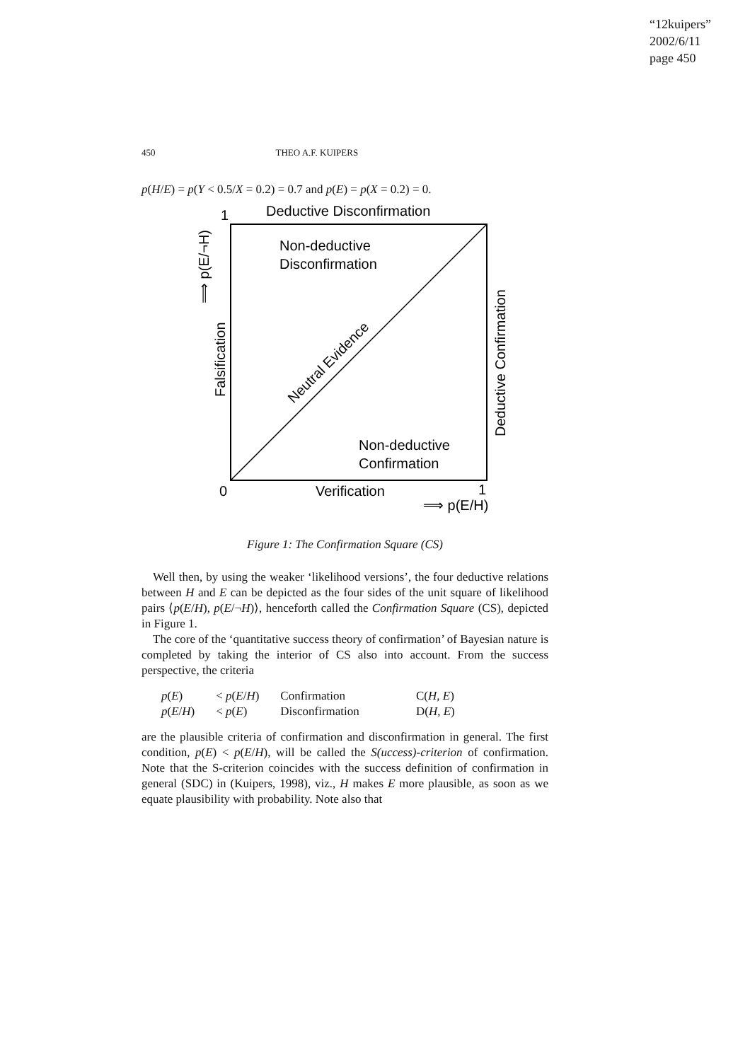“12kuipers”
2002/6/11
page 450
450 THEO A.F. KUIPERS
p(H/E) = p(Y < 0.5/X = 0.2) = 0.7 and p(E) = p(X = 0.2) = 0.
1
Deductive Disconfirmation
Non-deductive
Disconfirmation
Non-deductive
Confirmation
0
Verification
1
⟹ p(E/H)
Falsification
⟹ p(E/¬H)
Deductive Confirmation
Neutral Evidence
Figure 1: The Confirmation Square (CS)
Well then, by using the weaker ‘likelihood versions’, the four deductive relations between H and E can be depicted as the four sides of the unit square of likelihood pairs ⟨p(E/H), p(E/¬H)⟩, henceforth called the Confirmation Square (CS), depicted in Figure 1.
The core of the ‘quantitative success theory of confirmation’ of Bayesian nature is completed by taking the interior of CS also into account. From the success perspective, the criteria
| p ( E ) | < p ( E / H ) | Confirmation | C( H , E ) |
| p ( E / H ) | < p ( E ) | Disconfirmation | D( H , E ) |
are the plausible criteria of confirmation and disconfirmation in general. The first condition, p(E) < p(E/H), will be called the S(uccess)-criterion of confirmation. Note that the S-criterion coincides with the success definition of confirmation in general (SDC) in (Kuipers, 1998), viz., H makes E more plausible, as soon as we equate plausibility with probability. Note also that